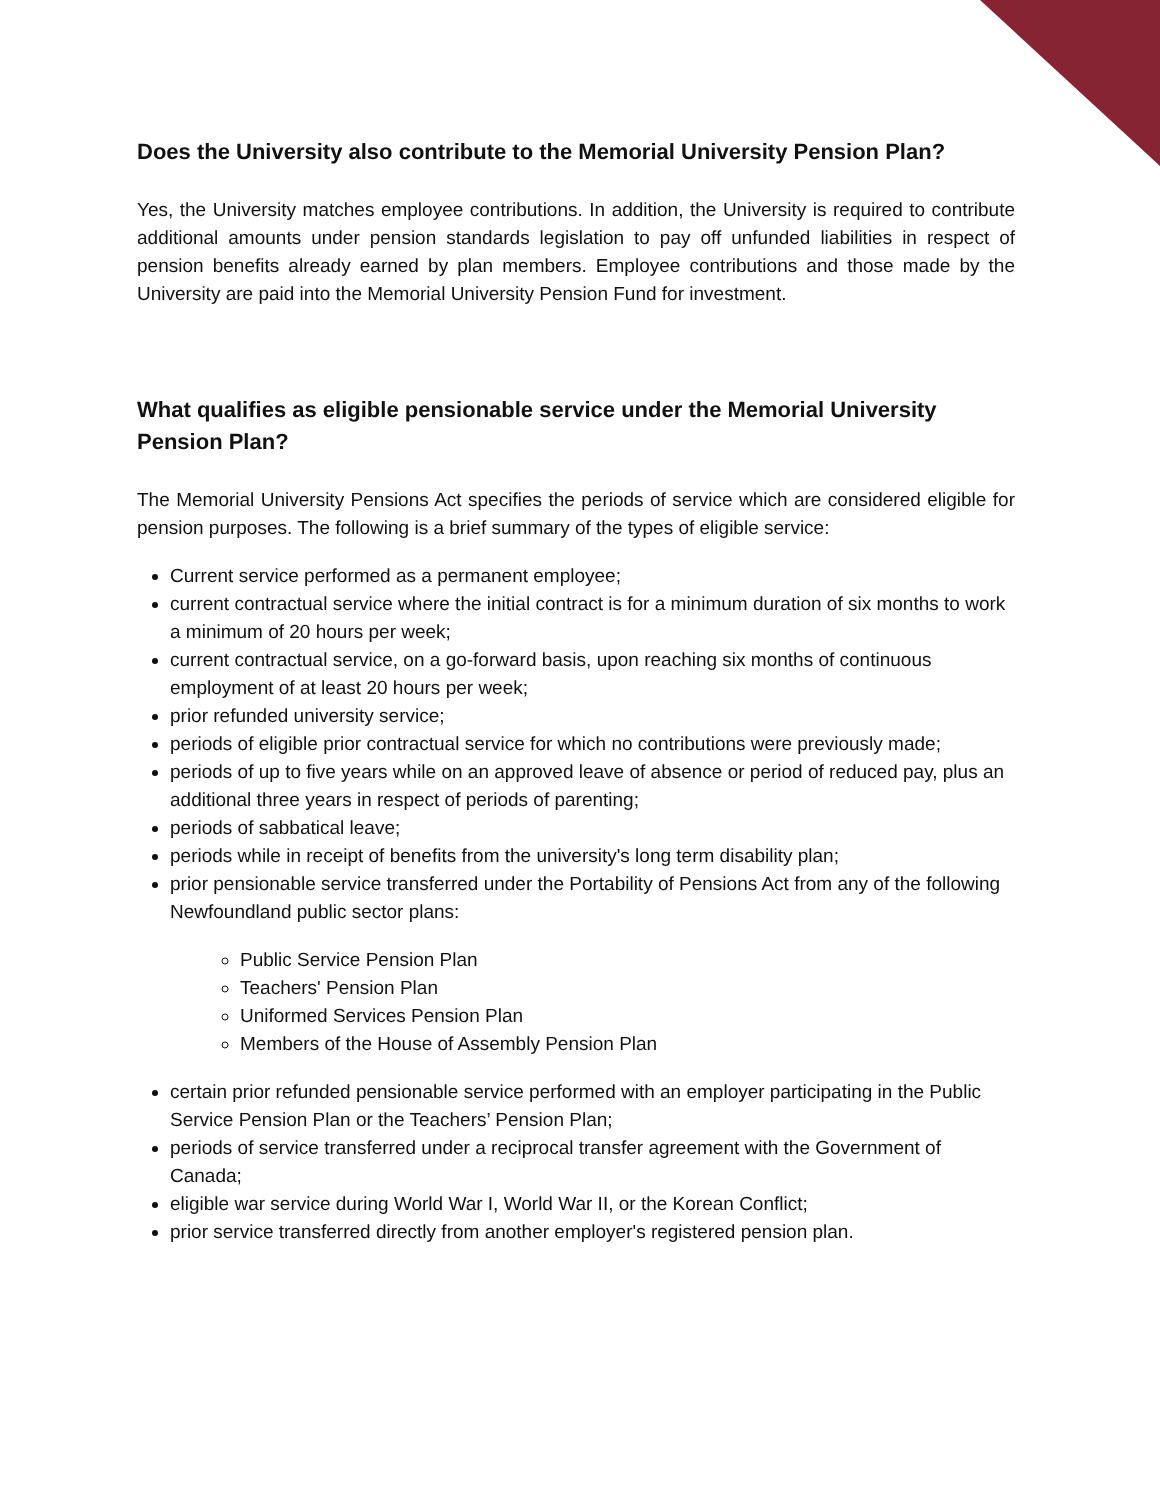Does the University also contribute to the Memorial University Pension Plan?
Yes, the University matches employee contributions. In addition, the University is required to contribute additional amounts under pension standards legislation to pay off unfunded liabilities in respect of pension benefits already earned by plan members. Employee contributions and those made by the University are paid into the Memorial University Pension Fund for investment.
What qualifies as eligible pensionable service under the Memorial University Pension Plan?
The Memorial University Pensions Act specifies the periods of service which are considered eligible for pension purposes. The following is a brief summary of the types of eligible service:
Current service performed as a permanent employee;
current contractual service where the initial contract is for a minimum duration of six months to work a minimum of 20 hours per week;
current contractual service, on a go-forward basis, upon reaching six months of continuous employment of at least 20 hours per week;
prior refunded university service;
periods of eligible prior contractual service for which no contributions were previously made;
periods of up to five years while on an approved leave of absence or period of reduced pay, plus an additional three years in respect of periods of parenting;
periods of sabbatical leave;
periods while in receipt of benefits from the university's long term disability plan;
prior pensionable service transferred under the Portability of Pensions Act from any of the following Newfoundland public sector plans:
Public Service Pension Plan
Teachers' Pension Plan
Uniformed Services Pension Plan
Members of the House of Assembly Pension Plan
certain prior refunded pensionable service performed with an employer participating in the Public Service Pension Plan or the Teachers’ Pension Plan;
periods of service transferred under a reciprocal transfer agreement with the Government of Canada;
eligible war service during World War I, World War II, or the Korean Conflict;
prior service transferred directly from another employer's registered pension plan.